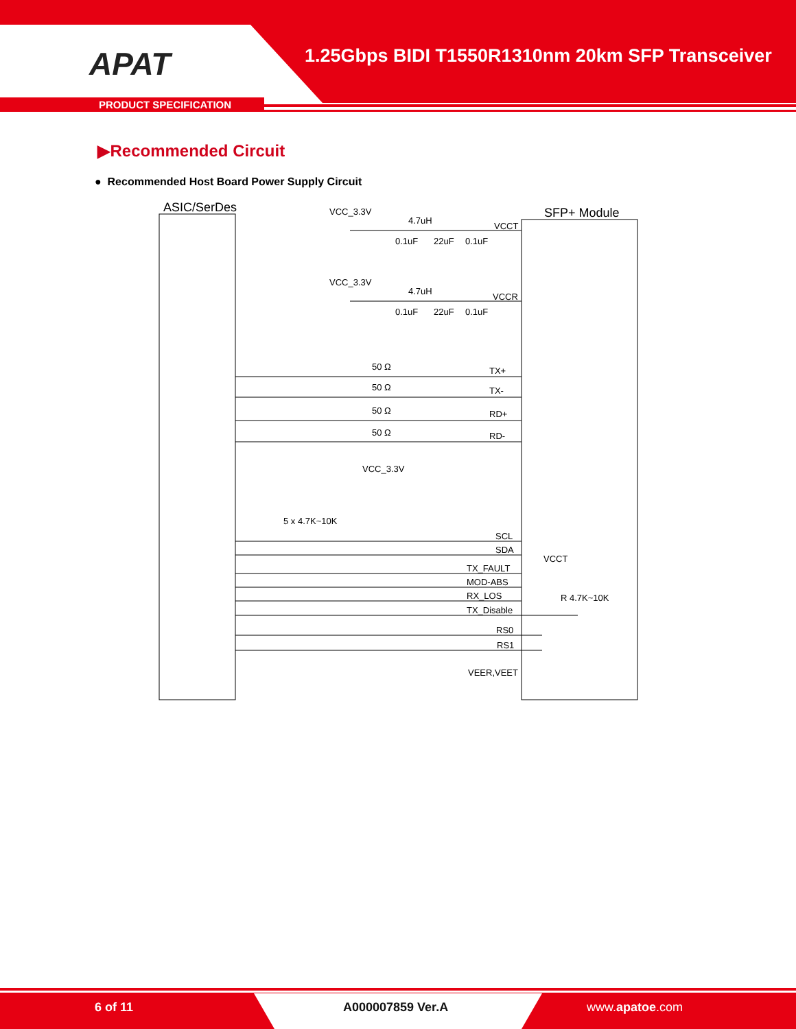APAT
1.25Gbps BIDI T1550R1310nm 20km SFP Transceiver
PRODUCT SPECIFICATION
▶Recommended Circuit
● Recommended Host Board Power Supply Circuit
ASIC/SerDes
SFP+ Module
VCC_3.3V
4.7uH
VCCT
0.1uF
22uF
0.1uF
VCC_3.3V
4.7uH
VCCR
0.1uF
22uF
0.1uF
50 Ω
TX+
50 Ω
TX-
50 Ω
RD+
50 Ω
RD-
VCC_3.3V
5 x 4.7K~10K
SCL
SDA
TX_FAULT
MOD-ABS
RX_LOS
TX_Disable
VCCT
R 4.7K~10K
RS0
RS1
VEER,VEET
6 of 11 A000007859 Ver.A www.apatoe.com